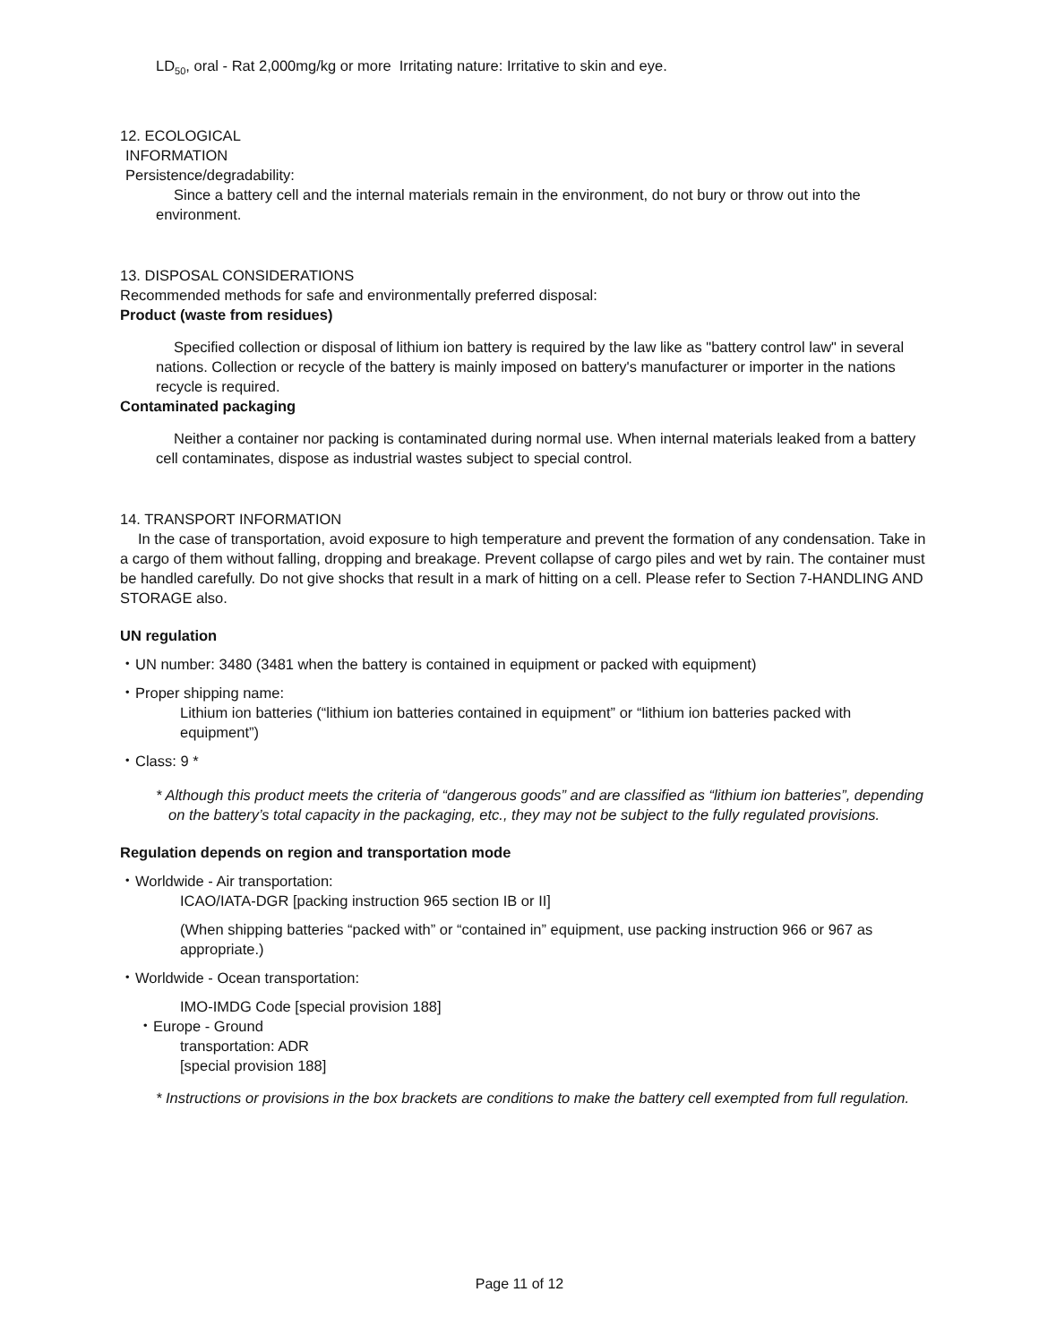LD<sub>50</sub>, oral - Rat 2,000mg/kg or more Irritating nature: Irritative to skin and eye.
12. ECOLOGICAL
INFORMATION
Persistence/degradability:
Since a battery cell and the internal materials remain in the environment, do not bury or throw out into the environment.
13. DISPOSAL CONSIDERATIONS
Recommended methods for safe and environmentally preferred disposal:
Product (waste from residues)
Specified collection or disposal of lithium ion battery is required by the law like as "battery control law" in several nations. Collection or recycle of the battery is mainly imposed on battery's manufacturer or importer in the nations recycle is required.
Contaminated packaging
Neither a container nor packing is contaminated during normal use. When internal materials leaked from a battery cell contaminates, dispose as industrial wastes subject to special control.
14. TRANSPORT INFORMATION
In the case of transportation, avoid exposure to high temperature and prevent the formation of any condensation. Take in a cargo of them without falling, dropping and breakage. Prevent collapse of cargo piles and wet by rain. The container must be handled carefully. Do not give shocks that result in a mark of hitting on a cell. Please refer to Section 7-HANDLING AND STORAGE also.
UN regulation
・UN number: 3480 (3481 when the battery is contained in equipment or packed with equipment)
・Proper shipping name:
Lithium ion batteries (“lithium ion batteries contained in equipment” or “lithium ion batteries packed with equipment”)
・Class: 9 *
* Although this product meets the criteria of “dangerous goods” and are classified as “lithium ion batteries”, depending on the battery’s total capacity in the packaging, etc., they may not be subject to the fully regulated provisions.
Regulation depends on region and transportation mode
・Worldwide - Air transportation:
ICAO/IATA-DGR [packing instruction 965 section IB or II]
(When shipping batteries “packed with” or “contained in” equipment, use packing instruction 966 or 967 as appropriate.)
・Worldwide - Ocean transportation:
IMO-IMDG Code [special provision 188]
・Europe - Ground
transportation: ADR
[special provision 188]
* Instructions or provisions in the box brackets are conditions to make the battery cell exempted from full regulation.
Page 11 of 12